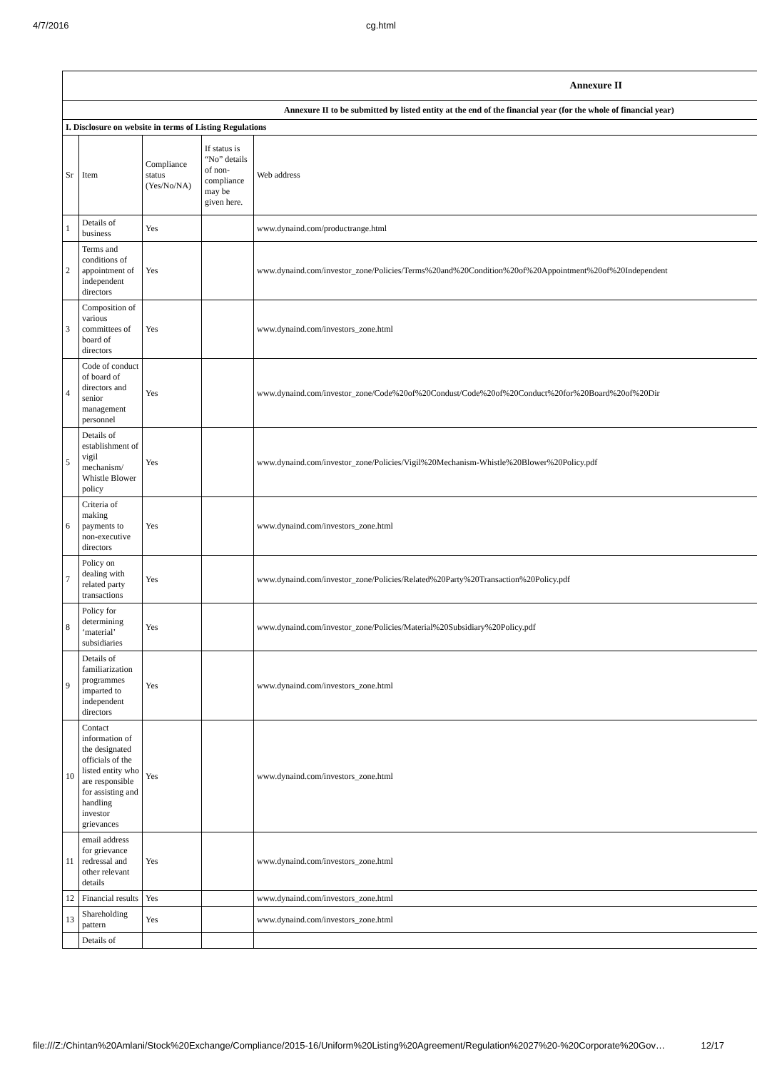4/7/2016 cg.html
| Annexure II | | | | |
| Annexure II to be submitted by listed entity at the end of the financial year (for the whole of financial year) | | | | |
| I. Disclosure on website in terms of Listing Regulations | | | | |
| Sr | Item | Compliance status (Yes/No/NA) | If status is “No” details of non-compliance may be given here. | Web address |
| 1 | Details of business | Yes | | www.dynaind.com/productrange.html |
| 2 | Terms and conditions of appointment of independent directors | Yes | | www.dynaind.com/investor_zone/Policies/Terms%20and%20Condition%20of%20Appointment%20of%20Independent |
| 3 | Composition of various committees of board of directors | Yes | | www.dynaind.com/investors_zone.html |
| 4 | Code of conduct of board of directors and senior management personnel | Yes | | www.dynaind.com/investor_zone/Code%20of%20Condust/Code%20of%20Conduct%20for%20Board%20of%20Dir |
| 5 | Details of establishment of vigil mechanism/ Whistle Blower policy | Yes | | www.dynaind.com/investor_zone/Policies/Vigil%20Mechanism-Whistle%20Blower%20Policy.pdf |
| 6 | Criteria of making payments to non-executive directors | Yes | | www.dynaind.com/investors_zone.html |
| 7 | Policy on dealing with related party transactions | Yes | | www.dynaind.com/investor_zone/Policies/Related%20Party%20Transaction%20Policy.pdf |
| 8 | Policy for determining ‘material’ subsidiaries | Yes | | www.dynaind.com/investor_zone/Policies/Material%20Subsidiary%20Policy.pdf |
| 9 | Details of familiarization programmes imparted to independent directors | Yes | | www.dynaind.com/investors_zone.html |
| 10 | Contact information of the designated officials of the listed entity who are responsible for assisting and handling investor grievances | Yes | | www.dynaind.com/investors_zone.html |
| 11 | email address for grievance redressal and other relevant details | Yes | | www.dynaind.com/investors_zone.html |
| 12 | Financial results | Yes | | www.dynaind.com/investors_zone.html |
| 13 | Shareholding pattern | Yes | | www.dynaind.com/investors_zone.html |
| | Details of | | | |
file:///Z:/Chintan%20Amlani/Stock%20Exchange/Compliance/2015-16/Uniform%20Listing%20Agreement/Regulation%2027%20-%20Corporate%20Gov… 12/17